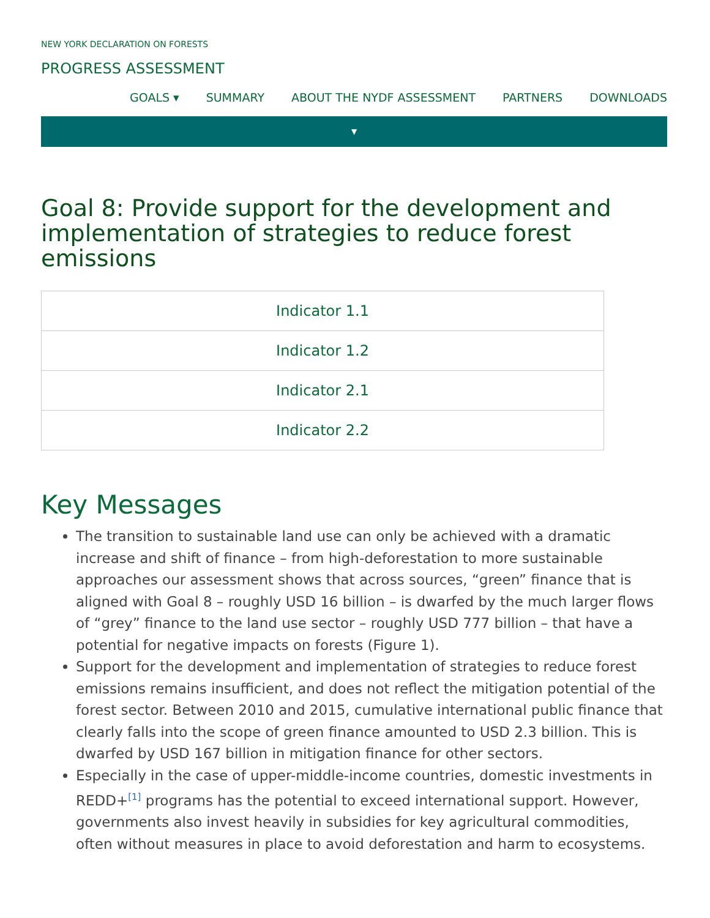NEW YORK DECLARATION ON FORESTS
PROGRESS ASSESSMENT
GOALS ▾ SUMMARY ABOUT THE NYDF ASSESSMENT PARTNERS DOWNLOADS
▼
Goal 8: Provide support for the development and implementation of strategies to reduce forest emissions
Indicator 1.1
Indicator 1.2
Indicator 2.1
Indicator 2.2
Key Messages
The transition to sustainable land use can only be achieved with a dramatic increase and shift of finance – from high-deforestation to more sustainable approaches our assessment shows that across sources, “green” finance that is aligned with Goal 8 – roughly USD 16 billion – is dwarfed by the much larger flows of “grey” finance to the land use sector – roughly USD 777 billion – that have a potential for negative impacts on forests (Figure 1).
Support for the development and implementation of strategies to reduce forest emissions remains insufficient, and does not reflect the mitigation potential of the forest sector. Between 2010 and 2015, cumulative international public finance that clearly falls into the scope of green finance amounted to USD 2.3 billion. This is dwarfed by USD 167 billion in mitigation finance for other sectors.
Especially in the case of upper-middle-income countries, domestic investments in REDD+<sup>[1]</sup> programs has the potential to exceed international support. However, governments also invest heavily in subsidies for key agricultural commodities, often without measures in place to avoid deforestation and harm to ecosystems.